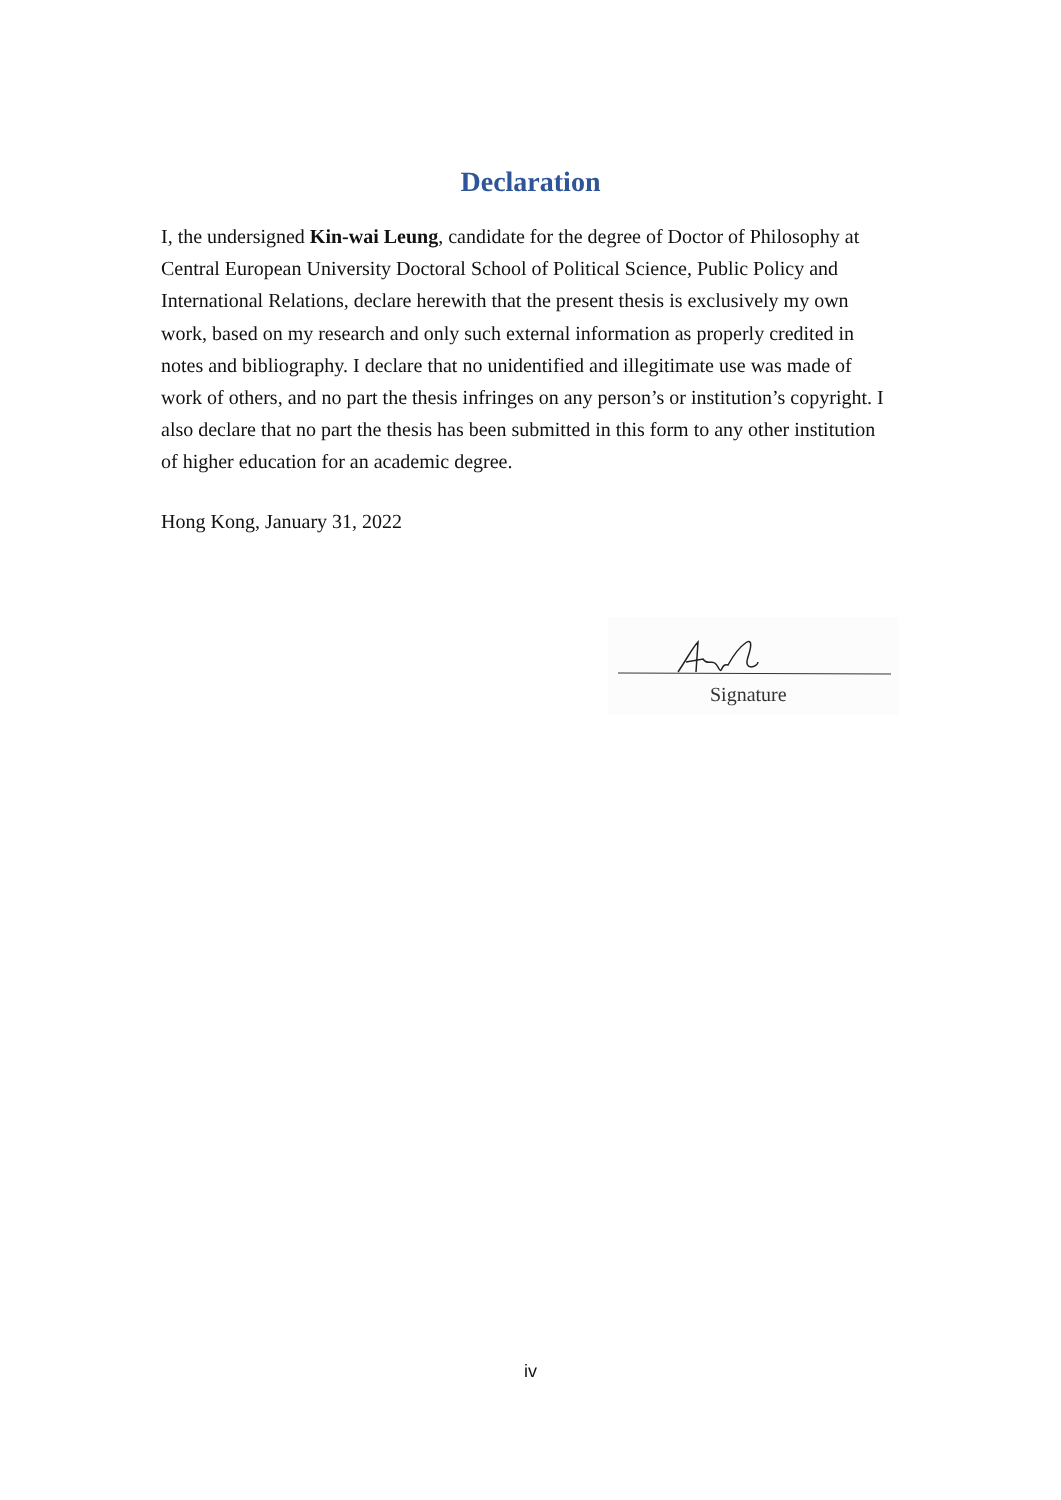Declaration
I, the undersigned Kin-wai Leung, candidate for the degree of Doctor of Philosophy at Central European University Doctoral School of Political Science, Public Policy and International Relations, declare herewith that the present thesis is exclusively my own work, based on my research and only such external information as properly credited in notes and bibliography. I declare that no unidentified and illegitimate use was made of work of others, and no part the thesis infringes on any person’s or institution’s copyright. I also declare that no part the thesis has been submitted in this form to any other institution of higher education for an academic degree.
Hong Kong, January 31, 2022
Signature
iv